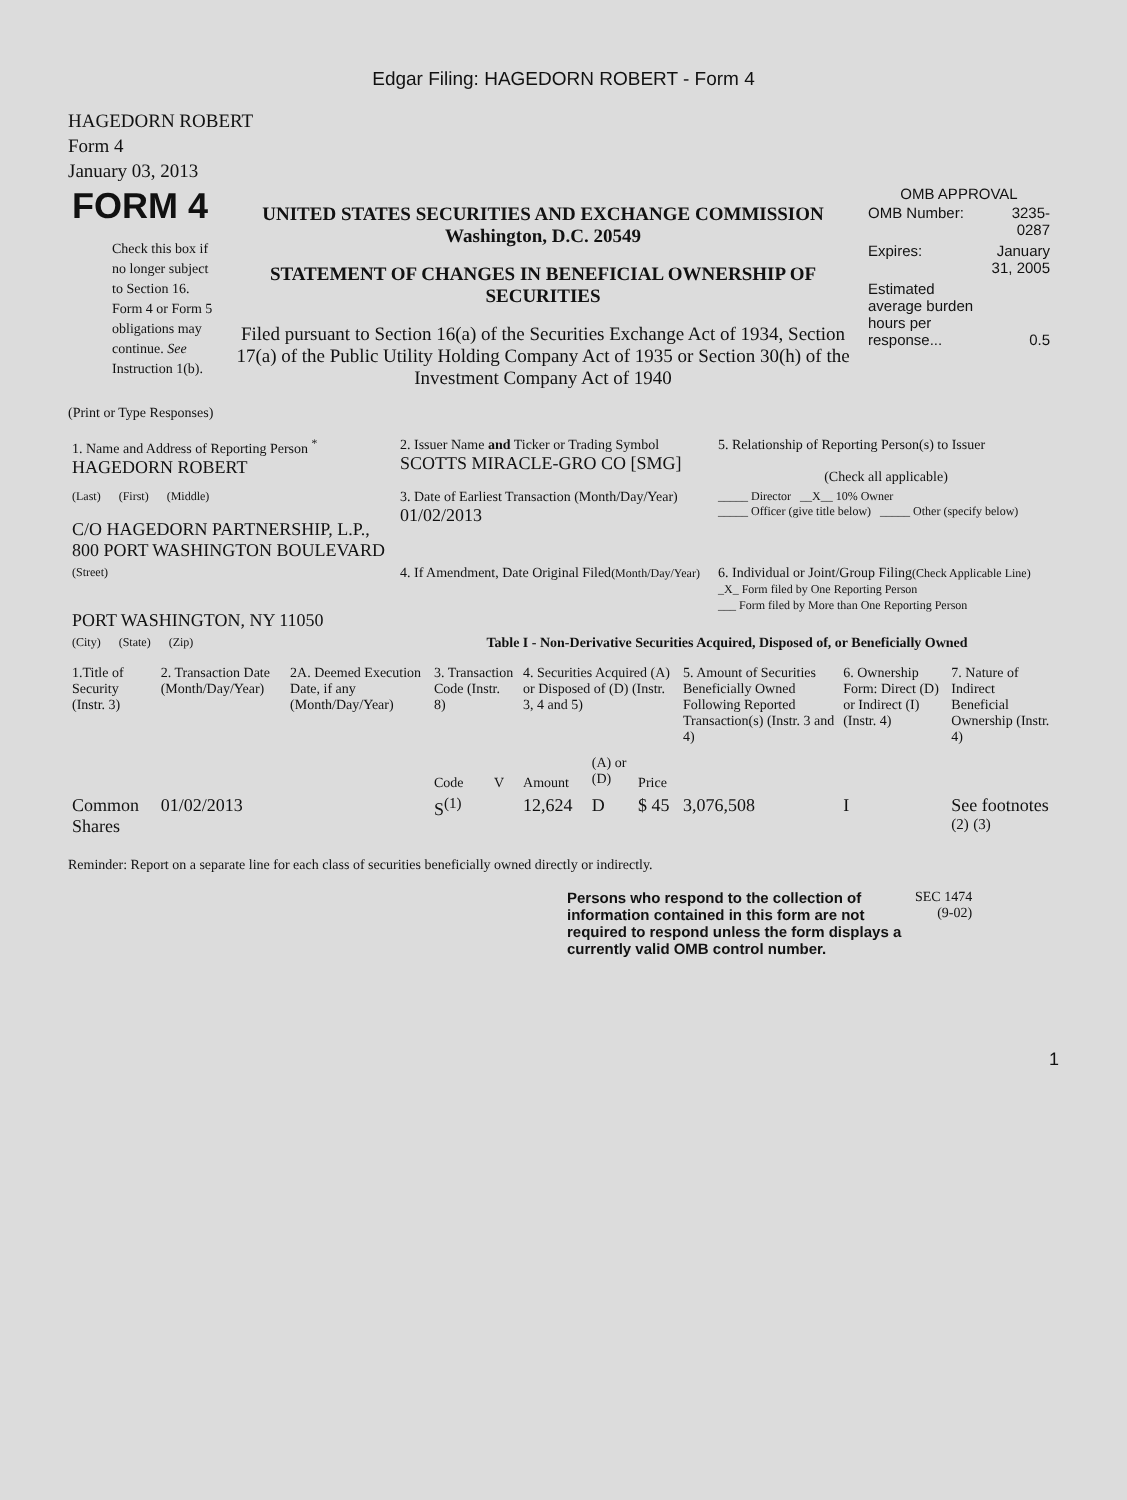Edgar Filing: HAGEDORN ROBERT - Form 4
HAGEDORN ROBERT
Form 4
January 03, 2013
| FORM 4 Check this box if no longer subject to Section 16. Form 4 or Form 5 obligations may continue. See Instruction 1(b). | UNITED STATES SECURITIES AND EXCHANGE COMMISSION Washington, D.C. 20549 STATEMENT OF CHANGES IN BENEFICIAL OWNERSHIP OF SECURITIES Filed pursuant to Section 16(a) of the Securities Exchange Act of 1934, Section 17(a) of the Public Utility Holding Company Act of 1935 or Section 30(h) of the Investment Company Act of 1940 | OMB APPROVAL / OMB Number: / 3235-0287 / / Expires: / January 31, 2005 / / Estimated average burden hours per response... / 0.5 / |
(Print or Type Responses)
| 1. Name and Address of Reporting Person <sup>*</sup> HAGEDORN ROBERT | 2. Issuer Name and Ticker or Trading Symbol SCOTTS MIRACLE-GRO CO [SMG] | 5. Relationship of Reporting Person(s) to Issuer (Check all applicable) |
| (Last) (First) (Middle) C/O HAGEDORN PARTNERSHIP, L.P., 800 PORT WASHINGTON BOULEVARD | 3. Date of Earliest Transaction (Month/Day/Year) 01/02/2013 | _____ Director __X__ 10% Owner _____ Officer (give title below) _____ Other (specify below) |
| (Street) PORT WASHINGTON, NY 11050 | 4. If Amendment, Date Original Filed (Month/Day/Year) | 6. Individual or Joint/Group Filing (Check Applicable Line) _X_ Form filed by One Reporting Person ___ Form filed by More than One Reporting Person |
| (City) (State) (Zip) | Table I - Non-Derivative Securities Acquired, Disposed of, or Beneficially Owned | |
| 1.Title of Security (Instr. 3) | 2. Transaction Date (Month/Day/Year) | 2A. Deemed Execution Date, if any (Month/Day/Year) | 3. Transaction Code (Instr. 8) | | 4. Securities Acquired (A) or Disposed of (D) (Instr. 3, 4 and 5) | | | 5. Amount of Securities Beneficially Owned Following Reported Transaction(s) (Instr. 3 and 4) | 6. Ownership Form: Direct (D) or Indirect (I) (Instr. 4) | 7. Nature of Indirect Beneficial Ownership (Instr. 4) |
| --- | --- | --- | --- | --- | --- | --- | --- | --- | --- | --- |
| | | | Code | V | Amount | (A) or (D) | Price | | | |
| Common Shares | 01/02/2013 | | S<sup>(1)</sup> | | 12,624 | D | $ 45 | 3,076,508 | I | See footnotes <sup>(2)</sup> <sup>(3)</sup> |
Reminder: Report on a separate line for each class of securities beneficially owned directly or indirectly.
| Persons who respond to the collection of information contained in this form are not required to respond unless the form displays a currently valid OMB control number. | SEC 1474 (9-02) |
1